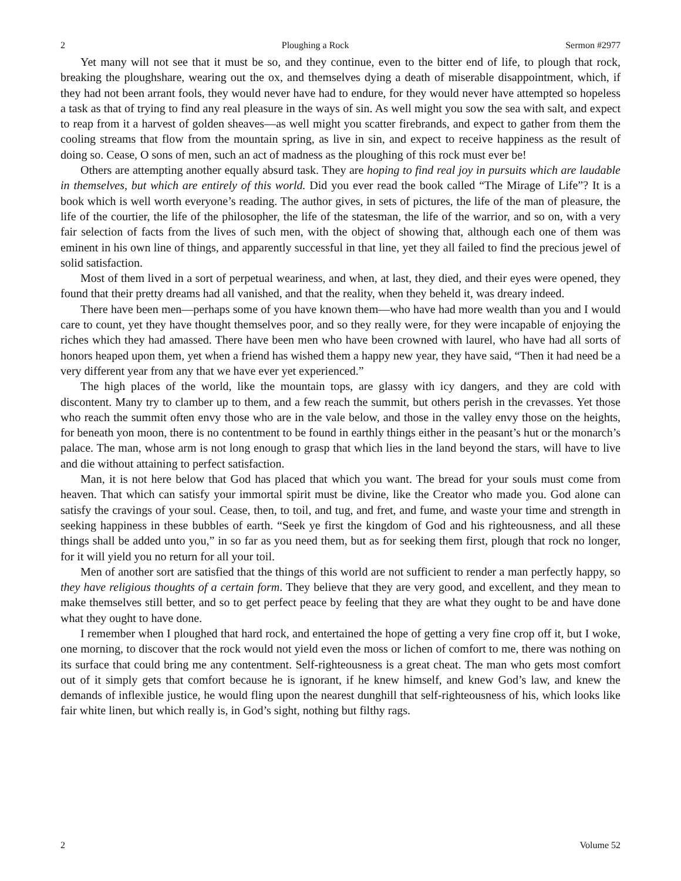2 Ploughing a Rock Sermon #2977
Yet many will not see that it must be so, and they continue, even to the bitter end of life, to plough that rock, breaking the ploughshare, wearing out the ox, and themselves dying a death of miserable disappointment, which, if they had not been arrant fools, they would never have had to endure, for they would never have attempted so hopeless a task as that of trying to find any real pleasure in the ways of sin. As well might you sow the sea with salt, and expect to reap from it a harvest of golden sheaves—as well might you scatter firebrands, and expect to gather from them the cooling streams that flow from the mountain spring, as live in sin, and expect to receive happiness as the result of doing so. Cease, O sons of men, such an act of madness as the ploughing of this rock must ever be!
Others are attempting another equally absurd task. They are hoping to find real joy in pursuits which are laudable in themselves, but which are entirely of this world. Did you ever read the book called “The Mirage of Life”? It is a book which is well worth everyone’s reading. The author gives, in sets of pictures, the life of the man of pleasure, the life of the courtier, the life of the philosopher, the life of the statesman, the life of the warrior, and so on, with a very fair selection of facts from the lives of such men, with the object of showing that, although each one of them was eminent in his own line of things, and apparently successful in that line, yet they all failed to find the precious jewel of solid satisfaction.
Most of them lived in a sort of perpetual weariness, and when, at last, they died, and their eyes were opened, they found that their pretty dreams had all vanished, and that the reality, when they beheld it, was dreary indeed.
There have been men—perhaps some of you have known them—who have had more wealth than you and I would care to count, yet they have thought themselves poor, and so they really were, for they were incapable of enjoying the riches which they had amassed. There have been men who have been crowned with laurel, who have had all sorts of honors heaped upon them, yet when a friend has wished them a happy new year, they have said, “Then it had need be a very different year from any that we have ever yet experienced.”
The high places of the world, like the mountain tops, are glassy with icy dangers, and they are cold with discontent. Many try to clamber up to them, and a few reach the summit, but others perish in the crevasses. Yet those who reach the summit often envy those who are in the vale below, and those in the valley envy those on the heights, for beneath yon moon, there is no contentment to be found in earthly things either in the peasant’s hut or the monarch’s palace. The man, whose arm is not long enough to grasp that which lies in the land beyond the stars, will have to live and die without attaining to perfect satisfaction.
Man, it is not here below that God has placed that which you want. The bread for your souls must come from heaven. That which can satisfy your immortal spirit must be divine, like the Creator who made you. God alone can satisfy the cravings of your soul. Cease, then, to toil, and tug, and fret, and fume, and waste your time and strength in seeking happiness in these bubbles of earth. “Seek ye first the kingdom of God and his righteousness, and all these things shall be added unto you,” in so far as you need them, but as for seeking them first, plough that rock no longer, for it will yield you no return for all your toil.
Men of another sort are satisfied that the things of this world are not sufficient to render a man perfectly happy, so they have religious thoughts of a certain form. They believe that they are very good, and excellent, and they mean to make themselves still better, and so to get perfect peace by feeling that they are what they ought to be and have done what they ought to have done.
I remember when I ploughed that hard rock, and entertained the hope of getting a very fine crop off it, but I woke, one morning, to discover that the rock would not yield even the moss or lichen of comfort to me, there was nothing on its surface that could bring me any contentment. Self-righteousness is a great cheat. The man who gets most comfort out of it simply gets that comfort because he is ignorant, if he knew himself, and knew God’s law, and knew the demands of inflexible justice, he would fling upon the nearest dunghill that self-righteousness of his, which looks like fair white linen, but which really is, in God’s sight, nothing but filthy rags.
2 Volume 52